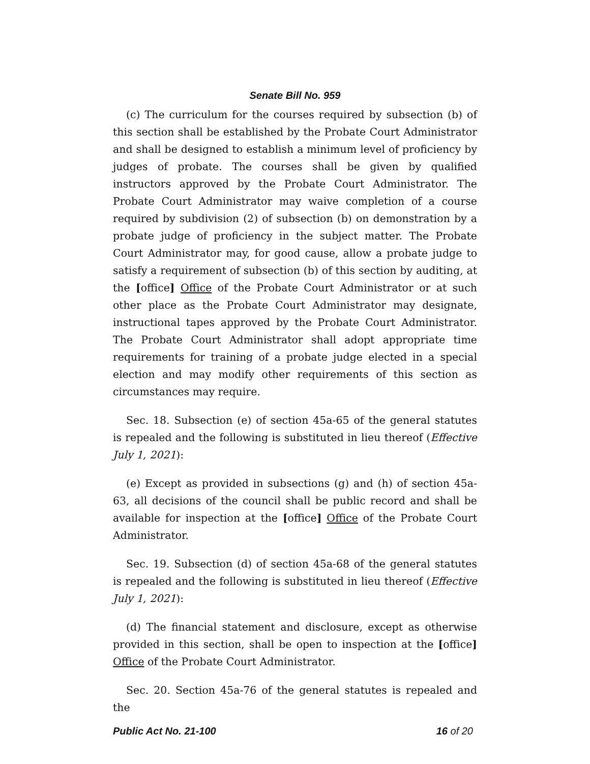Senate Bill No. 959
(c) The curriculum for the courses required by subsection (b) of this section shall be established by the Probate Court Administrator and shall be designed to establish a minimum level of proficiency by judges of probate. The courses shall be given by qualified instructors approved by the Probate Court Administrator. The Probate Court Administrator may waive completion of a course required by subdivision (2) of subsection (b) on demonstration by a probate judge of proficiency in the subject matter. The Probate Court Administrator may, for good cause, allow a probate judge to satisfy a requirement of subsection (b) of this section by auditing, at the [office] Office of the Probate Court Administrator or at such other place as the Probate Court Administrator may designate, instructional tapes approved by the Probate Court Administrator. The Probate Court Administrator shall adopt appropriate time requirements for training of a probate judge elected in a special election and may modify other requirements of this section as circumstances may require.
Sec. 18. Subsection (e) of section 45a-65 of the general statutes is repealed and the following is substituted in lieu thereof (Effective July 1, 2021):
(e) Except as provided in subsections (g) and (h) of section 45a-63, all decisions of the council shall be public record and shall be available for inspection at the [office] Office of the Probate Court Administrator.
Sec. 19. Subsection (d) of section 45a-68 of the general statutes is repealed and the following is substituted in lieu thereof (Effective July 1, 2021):
(d) The financial statement and disclosure, except as otherwise provided in this section, shall be open to inspection at the [office] Office of the Probate Court Administrator.
Sec. 20. Section 45a-76 of the general statutes is repealed and the
Public Act No. 21-100 16 of 20